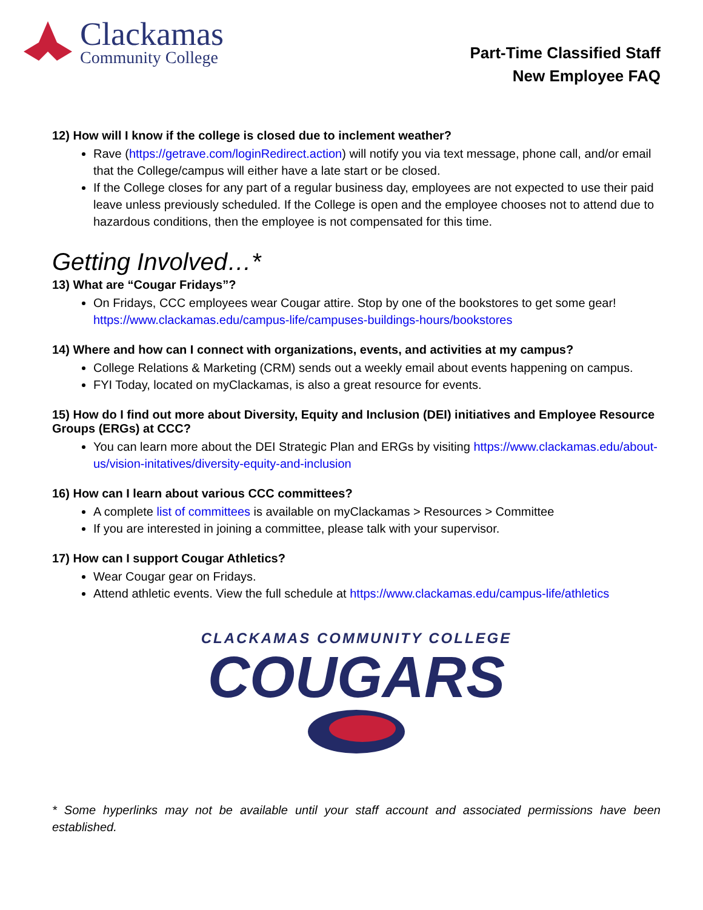Clackamas
Community College
Part-Time Classified Staff
New Employee FAQ
12) How will I know if the college is closed due to inclement weather?
Rave (https://getrave.com/loginRedirect.action) will notify you via text message, phone call, and/or email that the College/campus will either have a late start or be closed.
If the College closes for any part of a regular business day, employees are not expected to use their paid leave unless previously scheduled. If the College is open and the employee chooses not to attend due to hazardous conditions, then the employee is not compensated for this time.
Getting Involved…*
13) What are “Cougar Fridays”?
On Fridays, CCC employees wear Cougar attire. Stop by one of the bookstores to get some gear! https://www.clackamas.edu/campus-life/campuses-buildings-hours/bookstores
14) Where and how can I connect with organizations, events, and activities at my campus?
College Relations & Marketing (CRM) sends out a weekly email about events happening on campus.
FYI Today, located on myClackamas, is also a great resource for events.
15) How do I find out more about Diversity, Equity and Inclusion (DEI) initiatives and Employee Resource Groups (ERGs) at CCC?
You can learn more about the DEI Strategic Plan and ERGs by visiting https://www.clackamas.edu/about-us/vision-initatives/diversity-equity-and-inclusion
16) How can I learn about various CCC committees?
A complete list of committees is available on myClackamas > Resources > Committee
If you are interested in joining a committee, please talk with your supervisor.
17) How can I support Cougar Athletics?
Wear Cougar gear on Fridays.
Attend athletic events. View the full schedule at https://www.clackamas.edu/campus-life/athletics
CLACKAMAS COMMUNITY COLLEGE
COUGARS
* Some hyperlinks may not be available until your staff account and associated permissions have been established.